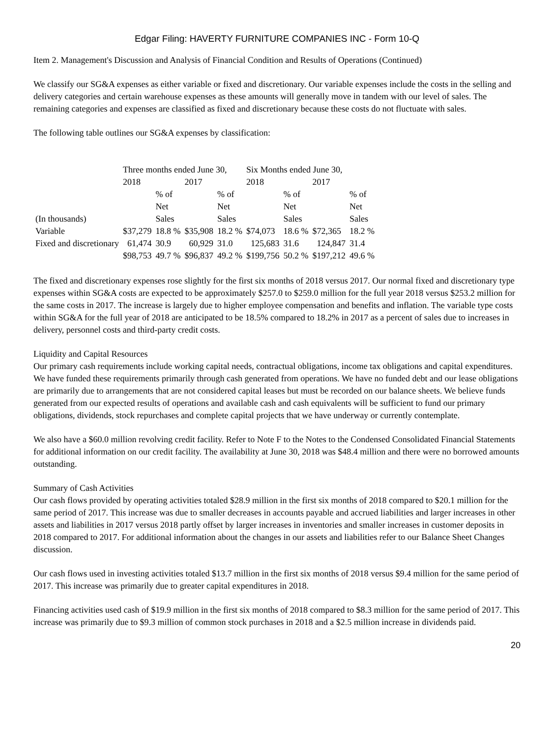Edgar Filing: HAVERTY FURNITURE COMPANIES INC - Form 10-Q
Item 2. Management's Discussion and Analysis of Financial Condition and Results of Operations (Continued)
We classify our SG&A expenses as either variable or fixed and discretionary. Our variable expenses include the costs in the selling and delivery categories and certain warehouse expenses as these amounts will generally move in tandem with our level of sales. The remaining categories and expenses are classified as fixed and discretionary because these costs do not fluctuate with sales.
The following table outlines our SG&A expenses by classification:
| | Three months ended June 30, | | | | Six Months ended June 30, | | | |
| --- | --- | --- | --- | --- | --- | --- | --- | --- |
| | 2018 | | 2017 | | 2018 | | 2017 | |
| (In thousands) | | % of Net Sales | | % of Net Sales | | % of Net Sales | | % of Net Sales |
| Variable | $37,279 | 18.8 % | $35,908 | 18.2 % | $74,073 | 18.6 % | $72,365 | 18.2 % |
| Fixed and discretionary | 61,474 | 30.9 | 60,929 | 31.0 | 125,683 | 31.6 | 124,847 | 31.4 |
| | $98,753 | 49.7 % | $96,837 | 49.2 % | $199,756 | 50.2 % | $197,212 | 49.6 % |
The fixed and discretionary expenses rose slightly for the first six months of 2018 versus 2017. Our normal fixed and discretionary type expenses within SG&A costs are expected to be approximately $257.0 to $259.0 million for the full year 2018 versus $253.2 million for the same costs in 2017. The increase is largely due to higher employee compensation and benefits and inflation. The variable type costs within SG&A for the full year of 2018 are anticipated to be 18.5% compared to 18.2% in 2017 as a percent of sales due to increases in delivery, personnel costs and third-party credit costs.
Liquidity and Capital Resources
Our primary cash requirements include working capital needs, contractual obligations, income tax obligations and capital expenditures. We have funded these requirements primarily through cash generated from operations. We have no funded debt and our lease obligations are primarily due to arrangements that are not considered capital leases but must be recorded on our balance sheets. We believe funds generated from our expected results of operations and available cash and cash equivalents will be sufficient to fund our primary obligations, dividends, stock repurchases and complete capital projects that we have underway or currently contemplate.
We also have a $60.0 million revolving credit facility. Refer to Note F to the Notes to the Condensed Consolidated Financial Statements for additional information on our credit facility. The availability at June 30, 2018 was $48.4 million and there were no borrowed amounts outstanding.
Summary of Cash Activities
Our cash flows provided by operating activities totaled $28.9 million in the first six months of 2018 compared to $20.1 million for the same period of 2017. This increase was due to smaller decreases in accounts payable and accrued liabilities and larger increases in other assets and liabilities in 2017 versus 2018 partly offset by larger increases in inventories and smaller increases in customer deposits in 2018 compared to 2017. For additional information about the changes in our assets and liabilities refer to our Balance Sheet Changes discussion.
Our cash flows used in investing activities totaled $13.7 million in the first six months of 2018 versus $9.4 million for the same period of 2017. This increase was primarily due to greater capital expenditures in 2018.
Financing activities used cash of $19.9 million in the first six months of 2018 compared to $8.3 million for the same period of 2017. This increase was primarily due to $9.3 million of common stock purchases in 2018 and a $2.5 million increase in dividends paid.
20